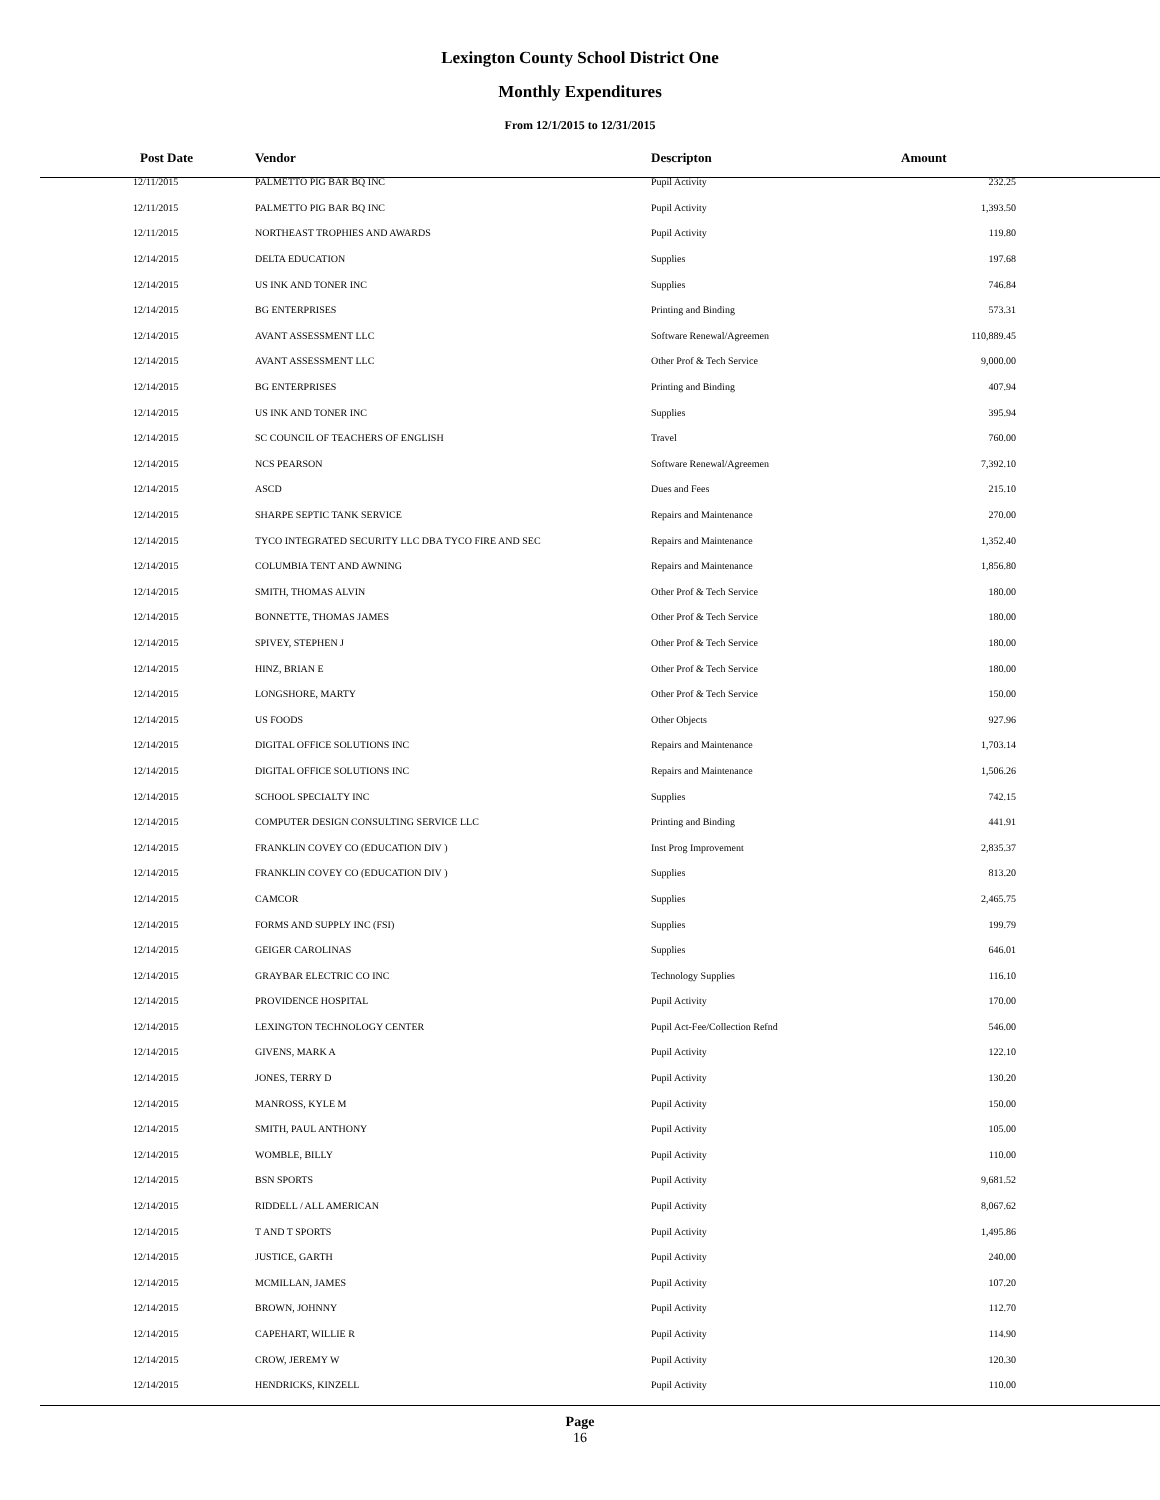Lexington County School District One
Monthly Expenditures
From 12/1/2015 to 12/31/2015
| Post Date | Vendor | Descripton | Amount | |
| --- | --- | --- | --- | --- |
| 12/11/2015 | PALMETTO PIG BAR BQ INC | Pupil Activity | 232.25 | |
| 12/11/2015 | PALMETTO PIG BAR BQ INC | Pupil Activity | 1,393.50 | |
| 12/11/2015 | NORTHEAST TROPHIES AND AWARDS | Pupil Activity | 119.80 | |
| 12/14/2015 | DELTA EDUCATION | Supplies | 197.68 | |
| 12/14/2015 | US INK AND TONER INC | Supplies | 746.84 | |
| 12/14/2015 | BG ENTERPRISES | Printing and Binding | 573.31 | |
| 12/14/2015 | AVANT ASSESSMENT LLC | Software Renewal/Agreemen | 110,889.45 | |
| 12/14/2015 | AVANT ASSESSMENT LLC | Other Prof & Tech Service | 9,000.00 | |
| 12/14/2015 | BG ENTERPRISES | Printing and Binding | 407.94 | |
| 12/14/2015 | US INK AND TONER INC | Supplies | 395.94 | |
| 12/14/2015 | SC COUNCIL OF TEACHERS OF ENGLISH | Travel | 760.00 | |
| 12/14/2015 | NCS PEARSON | Software Renewal/Agreemen | 7,392.10 | |
| 12/14/2015 | ASCD | Dues and Fees | 215.10 | |
| 12/14/2015 | SHARPE SEPTIC TANK SERVICE | Repairs and Maintenance | 270.00 | |
| 12/14/2015 | TYCO INTEGRATED SECURITY LLC DBA TYCO FIRE AND SEC | Repairs and Maintenance | 1,352.40 | |
| 12/14/2015 | COLUMBIA TENT AND AWNING | Repairs and Maintenance | 1,856.80 | |
| 12/14/2015 | SMITH, THOMAS ALVIN | Other Prof & Tech Service | 180.00 | |
| 12/14/2015 | BONNETTE, THOMAS JAMES | Other Prof & Tech Service | 180.00 | |
| 12/14/2015 | SPIVEY, STEPHEN J | Other Prof & Tech Service | 180.00 | |
| 12/14/2015 | HINZ, BRIAN E | Other Prof & Tech Service | 180.00 | |
| 12/14/2015 | LONGSHORE, MARTY | Other Prof & Tech Service | 150.00 | |
| 12/14/2015 | US FOODS | Other Objects | 927.96 | |
| 12/14/2015 | DIGITAL OFFICE SOLUTIONS INC | Repairs and Maintenance | 1,703.14 | |
| 12/14/2015 | DIGITAL OFFICE SOLUTIONS INC | Repairs and Maintenance | 1,506.26 | |
| 12/14/2015 | SCHOOL SPECIALTY INC | Supplies | 742.15 | |
| 12/14/2015 | COMPUTER DESIGN CONSULTING SERVICE LLC | Printing and Binding | 441.91 | |
| 12/14/2015 | FRANKLIN COVEY CO (EDUCATION DIV ) | Inst Prog Improvement | 2,835.37 | |
| 12/14/2015 | FRANKLIN COVEY CO (EDUCATION DIV ) | Supplies | 813.20 | |
| 12/14/2015 | CAMCOR | Supplies | 2,465.75 | |
| 12/14/2015 | FORMS AND SUPPLY INC (FSI) | Supplies | 199.79 | |
| 12/14/2015 | GEIGER CAROLINAS | Supplies | 646.01 | |
| 12/14/2015 | GRAYBAR ELECTRIC CO INC | Technology Supplies | 116.10 | |
| 12/14/2015 | PROVIDENCE HOSPITAL | Pupil Activity | 170.00 | |
| 12/14/2015 | LEXINGTON TECHNOLOGY CENTER | Pupil Act-Fee/Collection Refnd | 546.00 | |
| 12/14/2015 | GIVENS, MARK A | Pupil Activity | 122.10 | |
| 12/14/2015 | JONES, TERRY D | Pupil Activity | 130.20 | |
| 12/14/2015 | MANROSS, KYLE M | Pupil Activity | 150.00 | |
| 12/14/2015 | SMITH, PAUL ANTHONY | Pupil Activity | 105.00 | |
| 12/14/2015 | WOMBLE, BILLY | Pupil Activity | 110.00 | |
| 12/14/2015 | BSN SPORTS | Pupil Activity | 9,681.52 | |
| 12/14/2015 | RIDDELL / ALL AMERICAN | Pupil Activity | 8,067.62 | |
| 12/14/2015 | T AND T SPORTS | Pupil Activity | 1,495.86 | |
| 12/14/2015 | JUSTICE, GARTH | Pupil Activity | 240.00 | |
| 12/14/2015 | MCMILLAN, JAMES | Pupil Activity | 107.20 | |
| 12/14/2015 | BROWN, JOHNNY | Pupil Activity | 112.70 | |
| 12/14/2015 | CAPEHART, WILLIE R | Pupil Activity | 114.90 | |
| 12/14/2015 | CROW, JEREMY W | Pupil Activity | 120.30 | |
| 12/14/2015 | HENDRICKS, KINZELL | Pupil Activity | 110.00 | |
Page
16